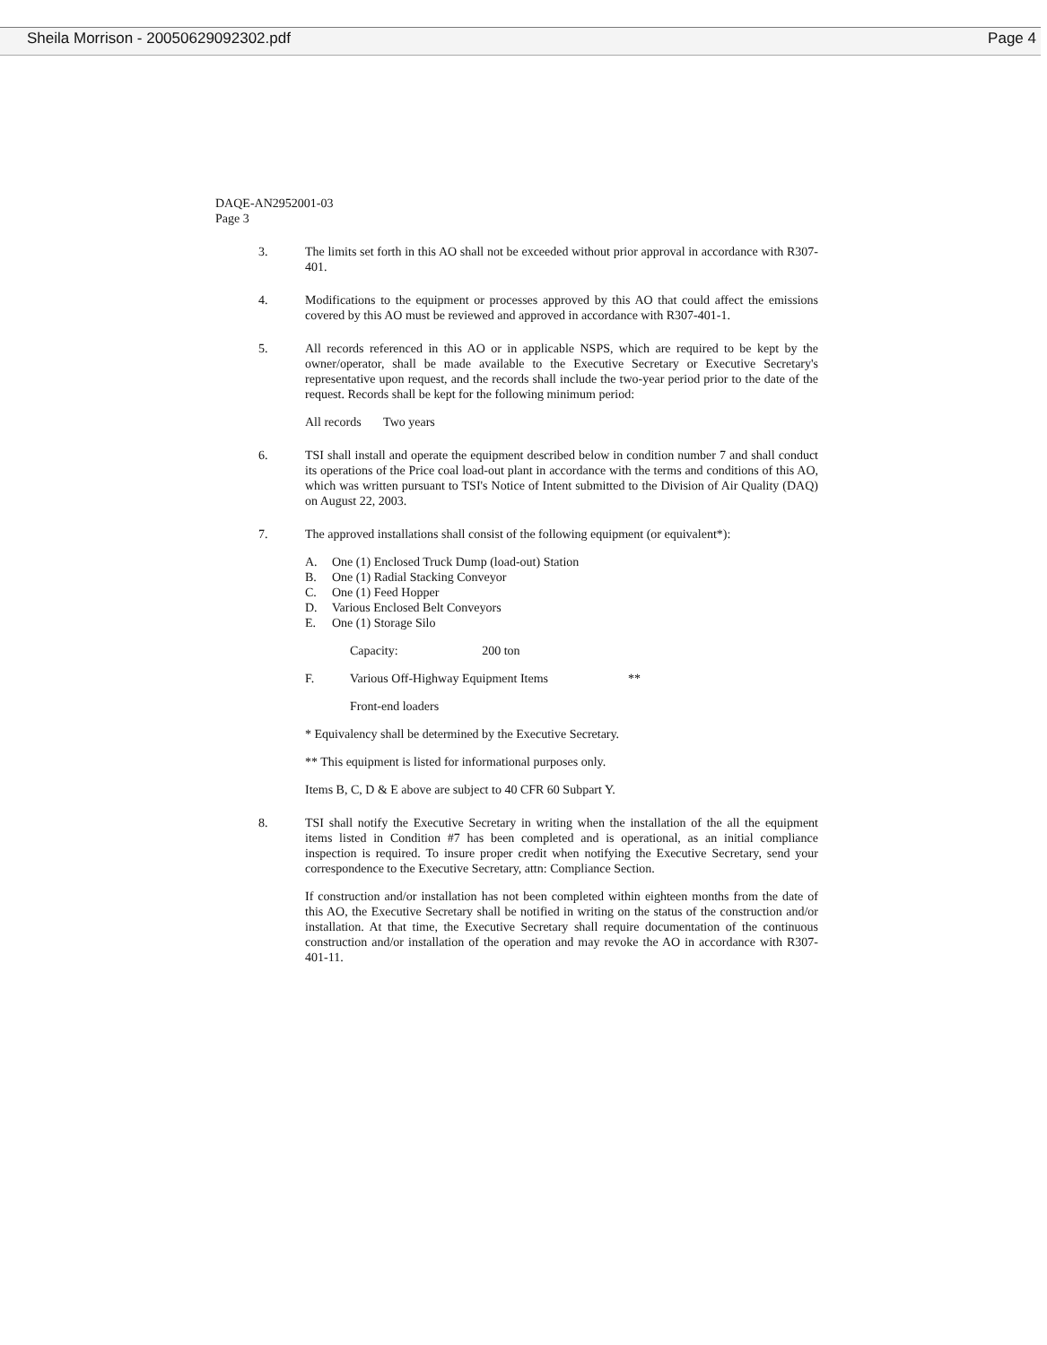Sheila Morrison - 20050629092302.pdf Page 4
DAQE-AN2952001-03
Page 3
3. The limits set forth in this AO shall not be exceeded without prior approval in accordance with R307-401.
4. Modifications to the equipment or processes approved by this AO that could affect the emissions covered by this AO must be reviewed and approved in accordance with R307-401-1.
5. All records referenced in this AO or in applicable NSPS, which are required to be kept by the owner/operator, shall be made available to the Executive Secretary or Executive Secretary's representative upon request, and the records shall include the two-year period prior to the date of the request. Records shall be kept for the following minimum period:
All records Two years
6. TSI shall install and operate the equipment described below in condition number 7 and shall conduct its operations of the Price coal load-out plant in accordance with the terms and conditions of this AO, which was written pursuant to TSI's Notice of Intent submitted to the Division of Air Quality (DAQ) on August 22, 2003.
7. The approved installations shall consist of the following equipment (or equivalent*):
A. One (1) Enclosed Truck Dump (load-out) Station
B. One (1) Radial Stacking Conveyor
C. One (1) Feed Hopper
D. Various Enclosed Belt Conveyors
E. One (1) Storage Silo
Capacity: 200 ton
F. Various Off-Highway Equipment Items **
Front-end loaders
* Equivalency shall be determined by the Executive Secretary.
** This equipment is listed for informational purposes only.
Items B, C, D & E above are subject to 40 CFR 60 Subpart Y.
8. TSI shall notify the Executive Secretary in writing when the installation of the all the equipment items listed in Condition #7 has been completed and is operational, as an initial compliance inspection is required. To insure proper credit when notifying the Executive Secretary, send your correspondence to the Executive Secretary, attn: Compliance Section.
If construction and/or installation has not been completed within eighteen months from the date of this AO, the Executive Secretary shall be notified in writing on the status of the construction and/or installation. At that time, the Executive Secretary shall require documentation of the continuous construction and/or installation of the operation and may revoke the AO in accordance with R307-401-11.